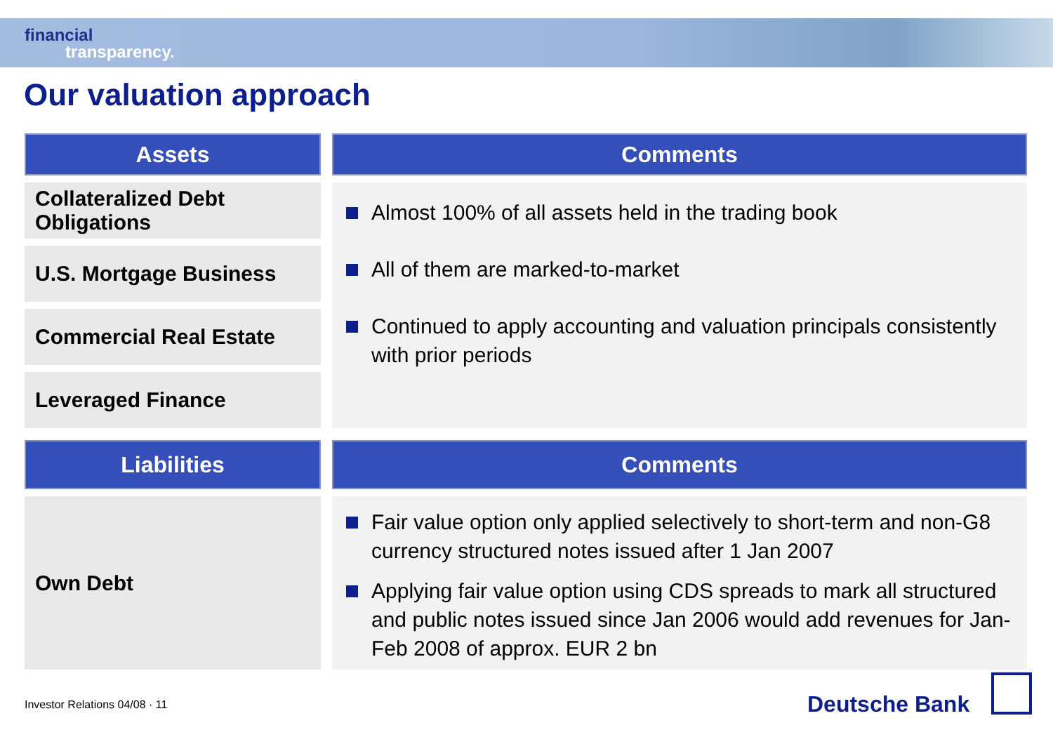financial
transparency.
Our valuation approach
| Assets | | Comments |
| Collateralized Debt Obligations | | Almost 100% of all assets held in the trading book All of them are marked-to-market Continued to apply accounting and valuation principals consistently with prior periods |
| U.S. Mortgage Business | | |
| Commercial Real Estate | | |
| Leveraged Finance | | |
| Liabilities | | Comments |
| Own Debt | | Fair value option only applied selectively to short-term and non-G8 currency structured notes issued after 1 Jan 2007 Applying fair value option using CDS spreads to mark all structured and public notes issued since Jan 2006 would add revenues for Jan-Feb 2008 of approx. EUR 2 bn |
Investor Relations 04/08 · 11 Deutsche Bank